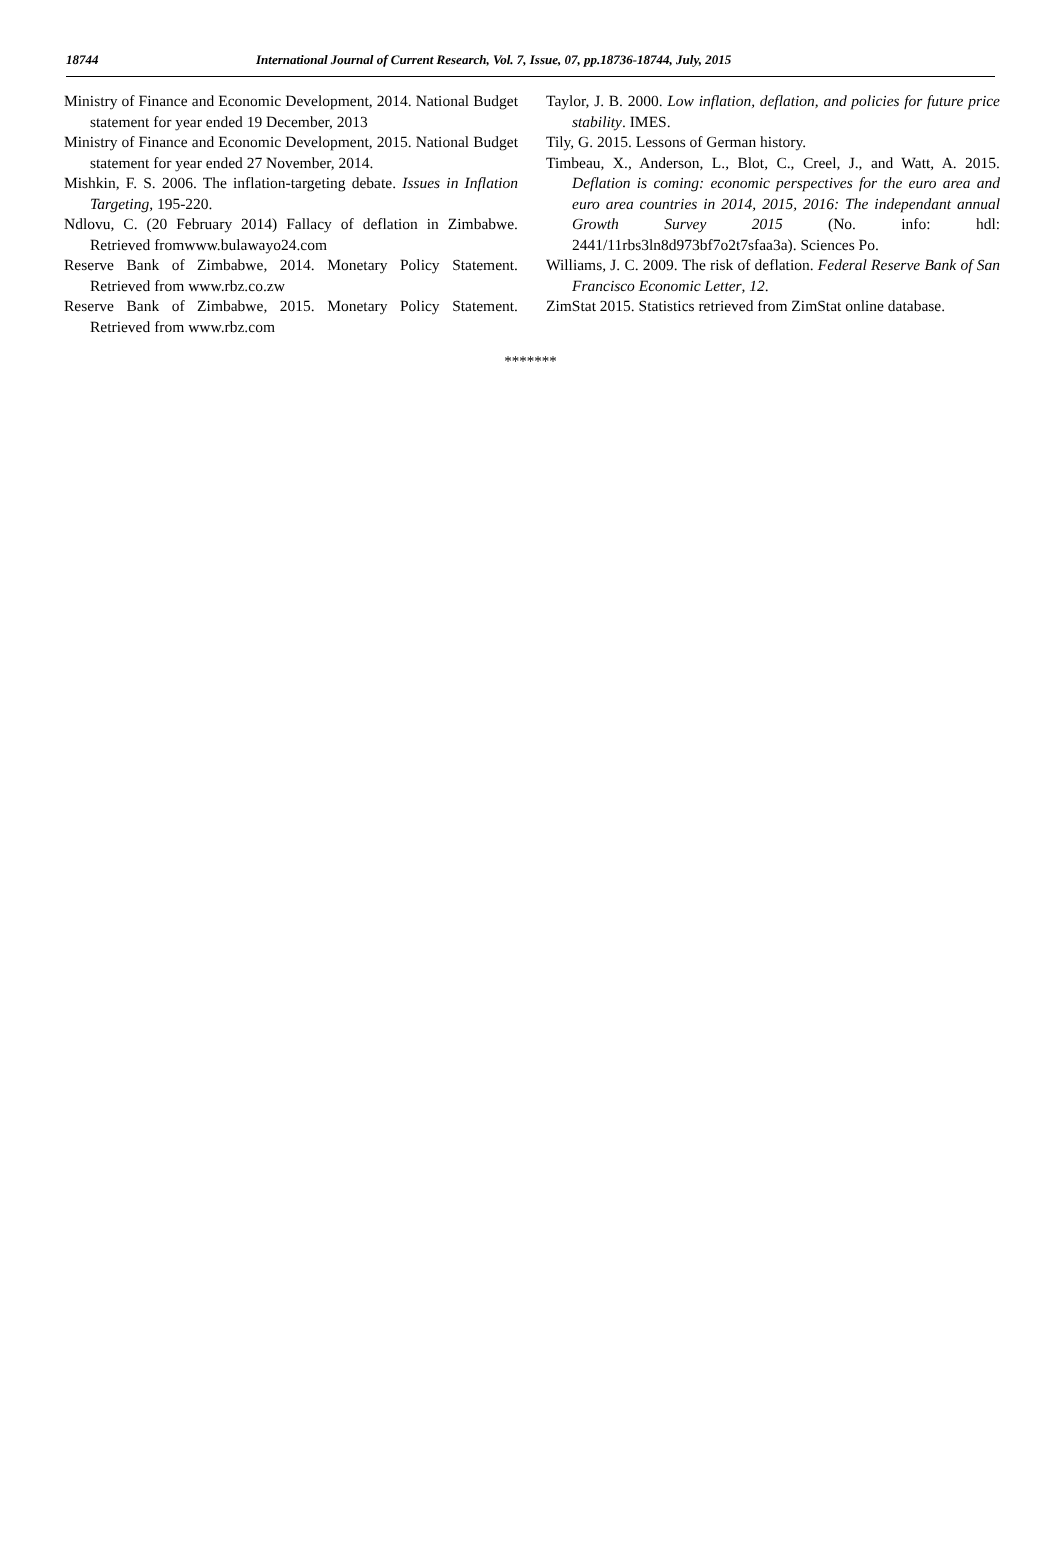18744 International Journal of Current Research, Vol. 7, Issue, 07, pp.18736-18744, July, 2015
Ministry of Finance and Economic Development, 2014. National Budget statement for year ended 19 December, 2013
Ministry of Finance and Economic Development, 2015. National Budget statement for year ended 27 November, 2014.
Mishkin, F. S. 2006. The inflation-targeting debate. Issues in Inflation Targeting, 195-220.
Ndlovu, C. (20 February 2014) Fallacy of deflation in Zimbabwe. Retrieved fromwww.bulawayo24.com
Reserve Bank of Zimbabwe, 2014. Monetary Policy Statement. Retrieved from www.rbz.co.zw
Reserve Bank of Zimbabwe, 2015. Monetary Policy Statement. Retrieved from www.rbz.com
Taylor, J. B. 2000. Low inflation, deflation, and policies for future price stability. IMES.
Tily, G. 2015. Lessons of German history.
Timbeau, X., Anderson, L., Blot, C., Creel, J., and Watt, A. 2015. Deflation is coming: economic perspectives for the euro area and euro area countries in 2014, 2015, 2016: The independant annual Growth Survey 2015 (No. info: hdl: 2441/11rbs3ln8d973bf7o2t7sfaa3a). Sciences Po.
Williams, J. C. 2009. The risk of deflation. Federal Reserve Bank of San Francisco Economic Letter, 12.
ZimStat 2015. Statistics retrieved from ZimStat online database.
*******